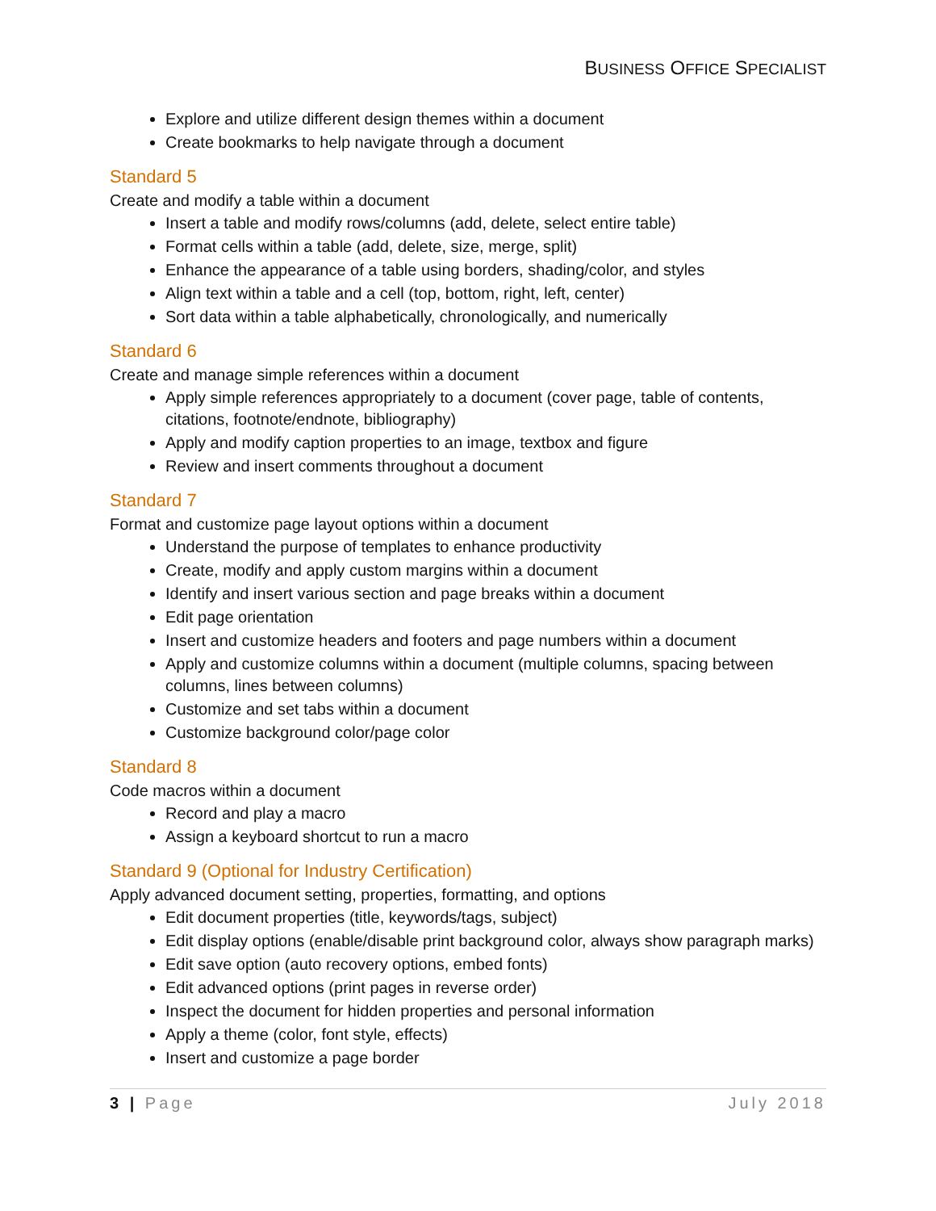BUSINESS OFFICE SPECIALIST
Explore and utilize different design themes within a document
Create bookmarks to help navigate through a document
Standard 5
Create and modify a table within a document
Insert a table and modify rows/columns (add, delete, select entire table)
Format cells within a table (add, delete, size, merge, split)
Enhance the appearance of a table using borders, shading/color, and styles
Align text within a table and a cell (top, bottom, right, left, center)
Sort data within a table alphabetically, chronologically, and numerically
Standard 6
Create and manage simple references within a document
Apply simple references appropriately to a document (cover page, table of contents, citations, footnote/endnote, bibliography)
Apply and modify caption properties to an image, textbox and figure
Review and insert comments throughout a document
Standard 7
Format and customize page layout options within a document
Understand the purpose of templates to enhance productivity
Create, modify and apply custom margins within a document
Identify and insert various section and page breaks within a document
Edit page orientation
Insert and customize headers and footers and page numbers within a document
Apply and customize columns within a document (multiple columns, spacing between columns, lines between columns)
Customize and set tabs within a document
Customize background color/page color
Standard 8
Code macros within a document
Record and play a macro
Assign a keyboard shortcut to run a macro
Standard 9 (Optional for Industry Certification)
Apply advanced document setting, properties, formatting, and options
Edit document properties (title, keywords/tags, subject)
Edit display options (enable/disable print background color, always show paragraph marks)
Edit save option (auto recovery options, embed fonts)
Edit advanced options (print pages in reverse order)
Inspect the document for hidden properties and personal information
Apply a theme (color, font style, effects)
Insert and customize a page border
3 | Page July 2018